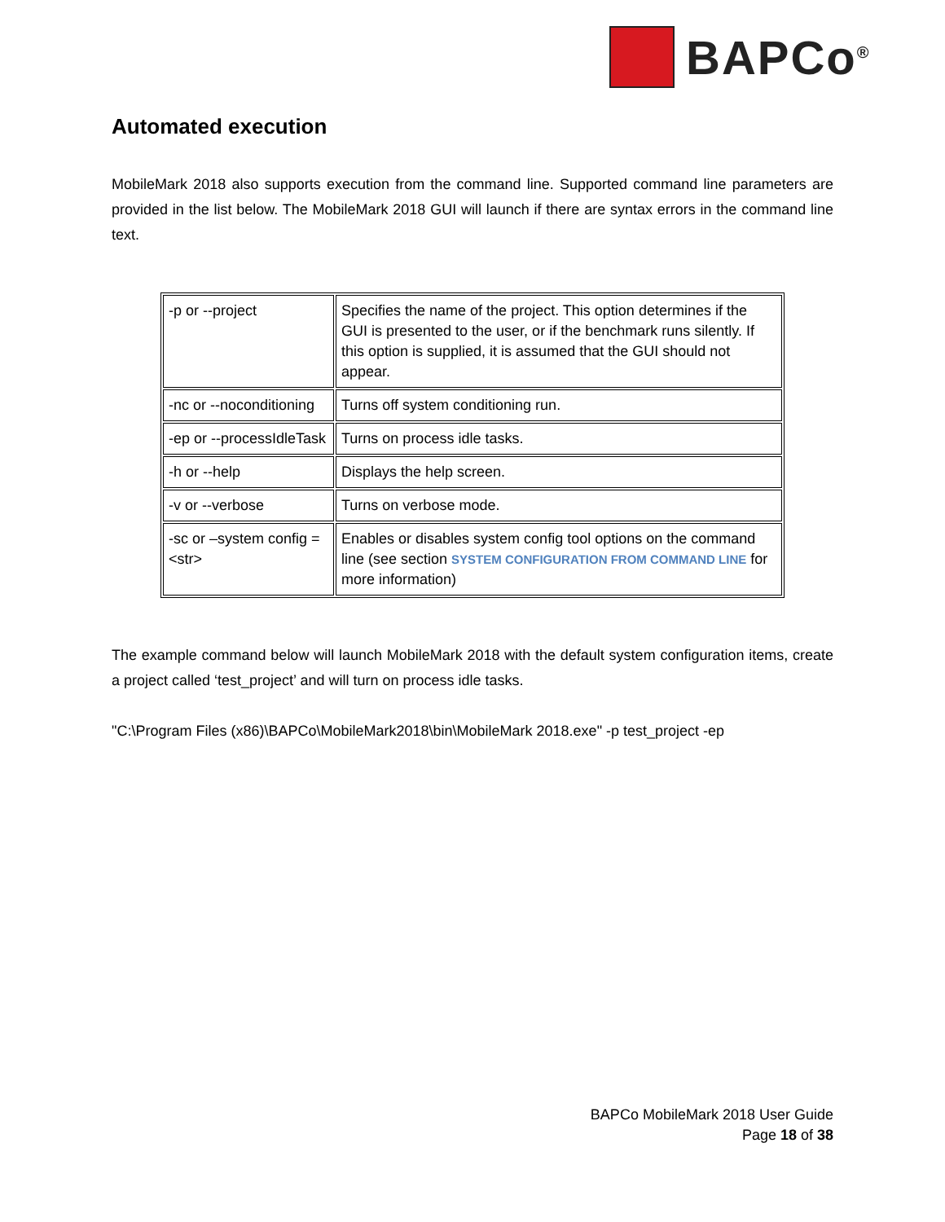BAPCo<sup>®</sup>
Automated execution
MobileMark 2018 also supports execution from the command line. Supported command line parameters are provided in the list below. The MobileMark 2018 GUI will launch if there are syntax errors in the command line text.
| -p or --project | Specifies the name of the project. This option determines if the GUI is presented to the user, or if the benchmark runs silently. If this option is supplied, it is assumed that the GUI should not appear. |
| -nc or --noconditioning | Turns off system conditioning run. |
| -ep or --processIdleTask | Turns on process idle tasks. |
| -h or --help | Displays the help screen. |
| -v or --verbose | Turns on verbose mode. |
| -sc or –system config = <str> | Enables or disables system config tool options on the command line (see section SYSTEM CONFIGURATION FROM COMMAND LINE for more information) |
The example command below will launch MobileMark 2018 with the default system configuration items, create a project called ‘test_project’ and will turn on process idle tasks.
"C:\Program Files (x86)\BAPCo\MobileMark2018\bin\MobileMark 2018.exe" -p test_project -ep
BAPCo MobileMark 2018 User Guide
Page 18 of 38